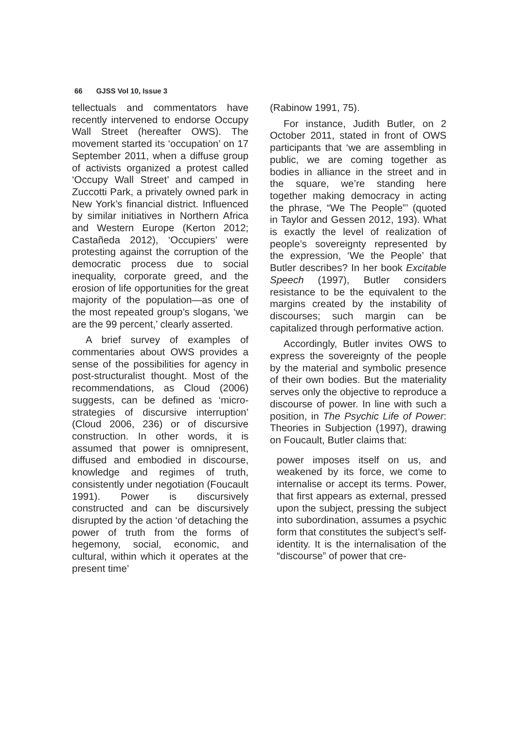66 GJSS Vol 10, Issue 3
tellectuals and commentators have recently intervened to endorse Occupy Wall Street (hereafter OWS). The movement started its ‘occupation’ on 17 September 2011, when a diffuse group of activists organized a protest called ‘Occupy Wall Street’ and camped in Zuccotti Park, a privately owned park in New York’s financial district. Influenced by similar initiatives in Northern Africa and Western Europe (Kerton 2012; Castañeda 2012), ‘Occupiers’ were protesting against the corruption of the democratic process due to social inequality, corporate greed, and the erosion of life opportunities for the great majority of the population—as one of the most repeated group’s slogans, ‘we are the 99 percent,’ clearly asserted.
A brief survey of examples of commentaries about OWS provides a sense of the possibilities for agency in post-structuralist thought. Most of the recommendations, as Cloud (2006) suggests, can be defined as ‘micro-strategies of discursive interruption’ (Cloud 2006, 236) or of discursive construction. In other words, it is assumed that power is omnipresent, diffused and embodied in discourse, knowledge and regimes of truth, consistently under negotiation (Foucault 1991). Power is discursively constructed and can be discursively disrupted by the action ‘of detaching the power of truth from the forms of hegemony, social, economic, and cultural, within which it operates at the present time’
(Rabinow 1991, 75).
For instance, Judith Butler, on 2 October 2011, stated in front of OWS participants that ‘we are assembling in public, we are coming together as bodies in alliance in the street and in the square, we’re standing here together making democracy in acting the phrase, “We The People”’ (quoted in Taylor and Gessen 2012, 193). What is exactly the level of realization of people’s sovereignty represented by the expression, ‘We the People’ that Butler describes? In her book Excitable Speech (1997), Butler considers resistance to be the equivalent to the margins created by the instability of discourses; such margin can be capitalized through performative action.
Accordingly, Butler invites OWS to express the sovereignty of the people by the material and symbolic presence of their own bodies. But the materiality serves only the objective to reproduce a discourse of power. In line with such a position, in The Psychic Life of Power: Theories in Subjection (1997), drawing on Foucault, Butler claims that:
power imposes itself on us, and weakened by its force, we come to internalise or accept its terms. Power, that first appears as external, pressed upon the subject, pressing the subject into subordination, assumes a psychic form that constitutes the subject’s self-identity. It is the internalisation of the “discourse” of power that cre-